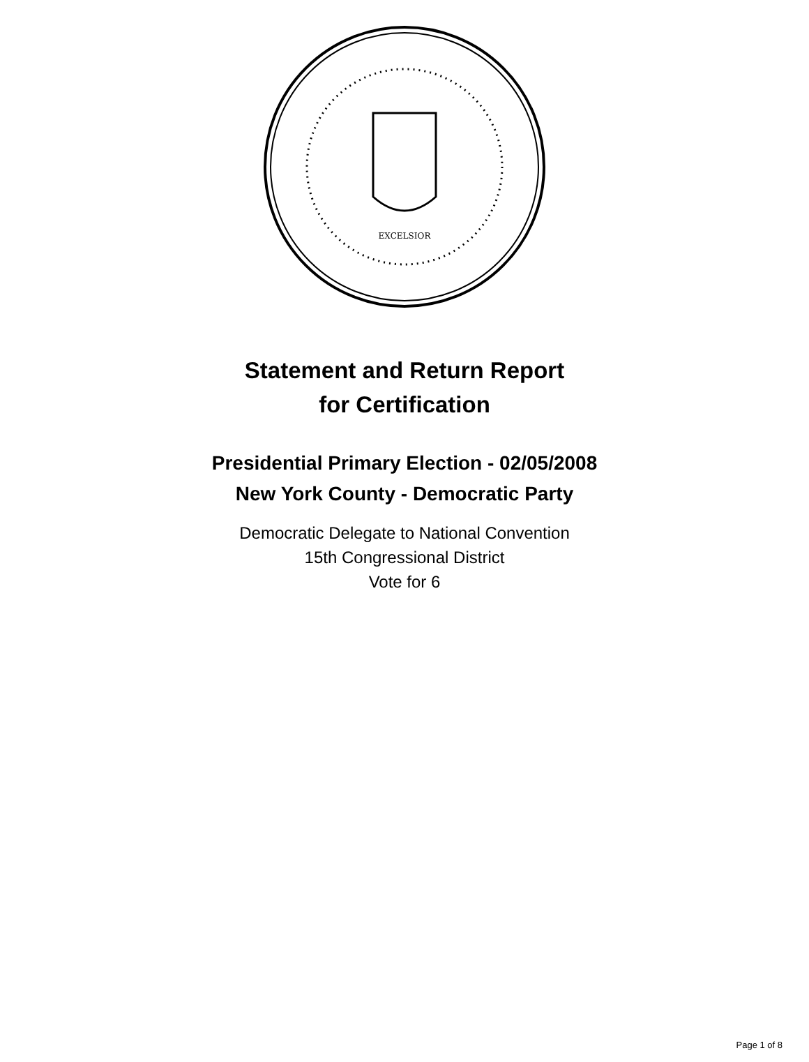EXCELSIOR
Statement and Return Report
for Certification
Presidential Primary Election - 02/05/2008
New York County - Democratic Party
Democratic Delegate to National Convention
15th Congressional District
Vote for 6
Page 1 of 8